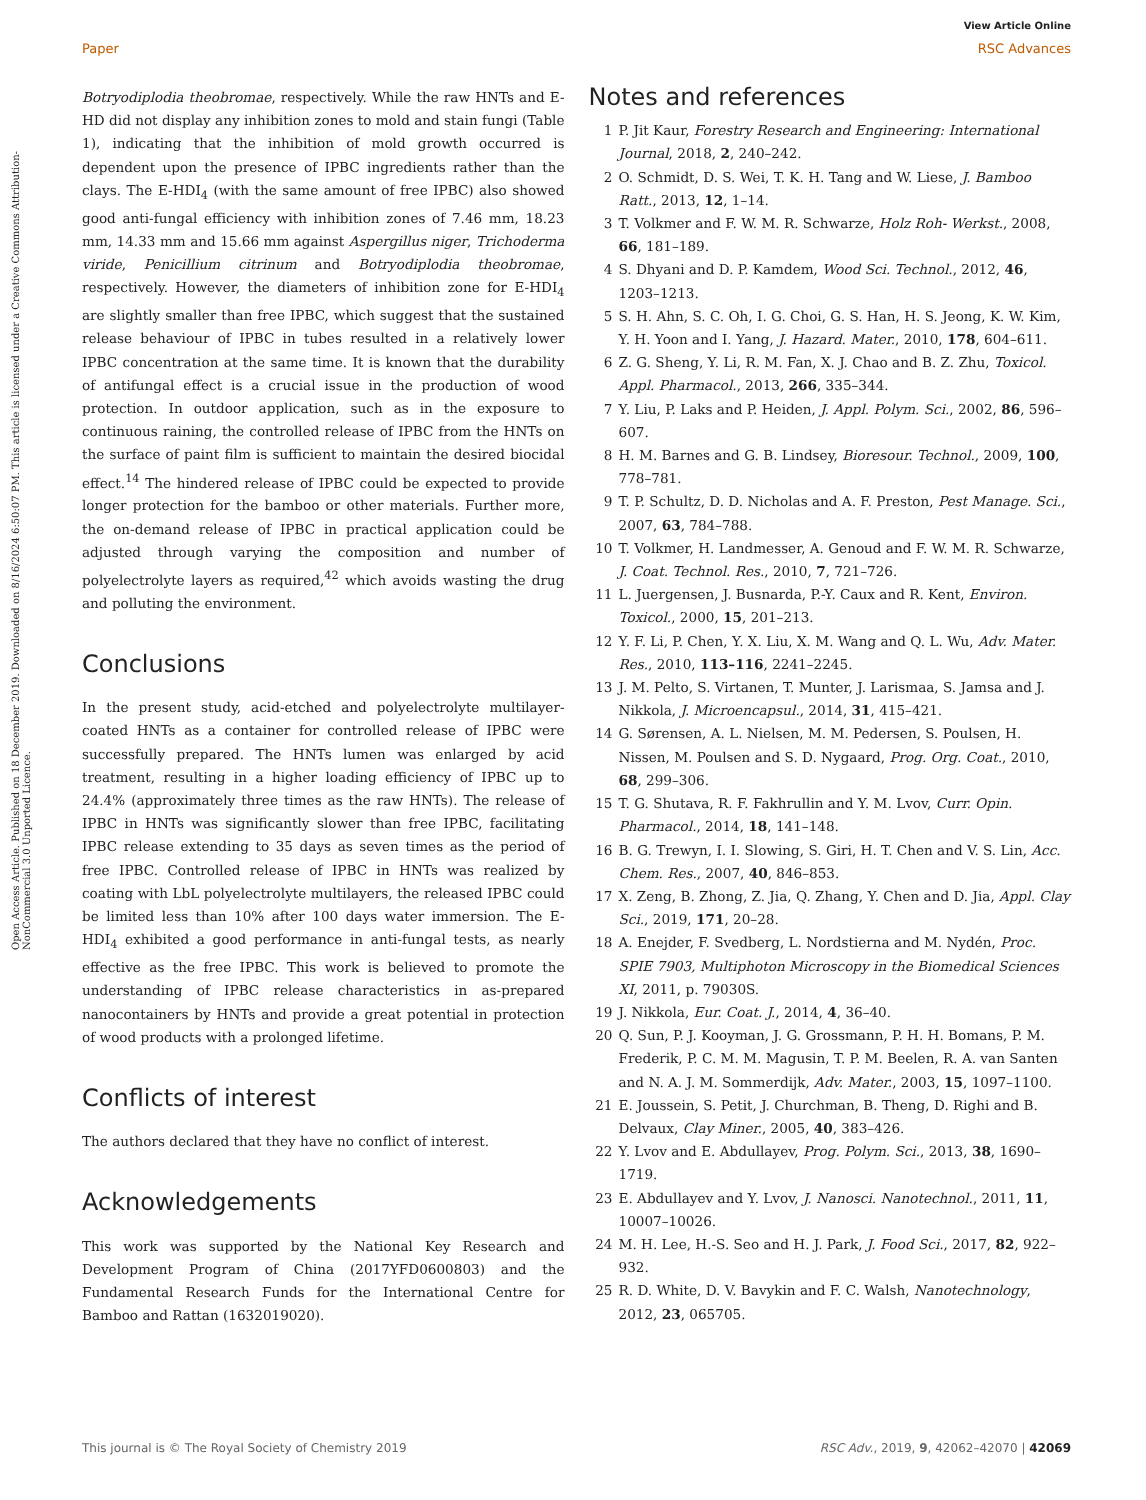View Article Online
Paper RSC Advances
Open Access Article. Published on 18 December 2019. Downloaded on 8/16/2024 6:50:07 PM. This article is licensed under a Creative Commons Attribution-NonCommercial 3.0 Unported Licence.
Botryodiplodia theobromae, respectively. While the raw HNTs and E-HD did not display any inhibition zones to mold and stain fungi (Table 1), indicating that the inhibition of mold growth occurred is dependent upon the presence of IPBC ingredients rather than the clays. The E-HDI<sub>4</sub> (with the same amount of free IPBC) also showed good anti-fungal efficiency with inhibition zones of 7.46 mm, 18.23 mm, 14.33 mm and 15.66 mm against Aspergillus niger, Trichoderma viride, Penicillium citrinum and Botryodiplodia theobromae, respectively. However, the diameters of inhibition zone for E-HDI<sub>4</sub> are slightly smaller than free IPBC, which suggest that the sustained release behaviour of IPBC in tubes resulted in a relatively lower IPBC concentration at the same time. It is known that the durability of antifungal effect is a crucial issue in the production of wood protection. In outdoor application, such as in the exposure to continuous raining, the controlled release of IPBC from the HNTs on the surface of paint film is sufficient to maintain the desired biocidal effect.<sup>14</sup> The hindered release of IPBC could be expected to provide longer protection for the bamboo or other materials. Further more, the on-demand release of IPBC in practical application could be adjusted through varying the composition and number of polyelectrolyte layers as required,<sup>42</sup> which avoids wasting the drug and polluting the environment.
Conclusions
In the present study, acid-etched and polyelectrolyte multilayer-coated HNTs as a container for controlled release of IPBC were successfully prepared. The HNTs lumen was enlarged by acid treatment, resulting in a higher loading efficiency of IPBC up to 24.4% (approximately three times as the raw HNTs). The release of IPBC in HNTs was significantly slower than free IPBC, facilitating IPBC release extending to 35 days as seven times as the period of free IPBC. Controlled release of IPBC in HNTs was realized by coating with LbL polyelectrolyte multilayers, the released IPBC could be limited less than 10% after 100 days water immersion. The E-HDI<sub>4</sub> exhibited a good performance in anti-fungal tests, as nearly effective as the free IPBC. This work is believed to promote the understanding of IPBC release characteristics in as-prepared nanocontainers by HNTs and provide a great potential in protection of wood products with a prolonged lifetime.
Conflicts of interest
The authors declared that they have no conflict of interest.
Acknowledgements
This work was supported by the National Key Research and Development Program of China (2017YFD0600803) and the Fundamental Research Funds for the International Centre for Bamboo and Rattan (1632019020).
Notes and references
1 P. Jit Kaur, Forestry Research and Engineering: International Journal, 2018, 2, 240–242.
2 O. Schmidt, D. S. Wei, T. K. H. Tang and W. Liese, J. Bamboo Ratt., 2013, 12, 1–14.
3 T. Volkmer and F. W. M. R. Schwarze, Holz Roh- Werkst., 2008, 66, 181–189.
4 S. Dhyani and D. P. Kamdem, Wood Sci. Technol., 2012, 46, 1203–1213.
5 S. H. Ahn, S. C. Oh, I. G. Choi, G. S. Han, H. S. Jeong, K. W. Kim, Y. H. Yoon and I. Yang, J. Hazard. Mater., 2010, 178, 604–611.
6 Z. G. Sheng, Y. Li, R. M. Fan, X. J. Chao and B. Z. Zhu, Toxicol. Appl. Pharmacol., 2013, 266, 335–344.
7 Y. Liu, P. Laks and P. Heiden, J. Appl. Polym. Sci., 2002, 86, 596–607.
8 H. M. Barnes and G. B. Lindsey, Bioresour. Technol., 2009, 100, 778–781.
9 T. P. Schultz, D. D. Nicholas and A. F. Preston, Pest Manage. Sci., 2007, 63, 784–788.
10 T. Volkmer, H. Landmesser, A. Genoud and F. W. M. R. Schwarze, J. Coat. Technol. Res., 2010, 7, 721–726.
11 L. Juergensen, J. Busnarda, P.-Y. Caux and R. Kent, Environ. Toxicol., 2000, 15, 201–213.
12 Y. F. Li, P. Chen, Y. X. Liu, X. M. Wang and Q. L. Wu, Adv. Mater. Res., 2010, 113–116, 2241–2245.
13 J. M. Pelto, S. Virtanen, T. Munter, J. Larismaa, S. Jamsa and J. Nikkola, J. Microencapsul., 2014, 31, 415–421.
14 G. Sørensen, A. L. Nielsen, M. M. Pedersen, S. Poulsen, H. Nissen, M. Poulsen and S. D. Nygaard, Prog. Org. Coat., 2010, 68, 299–306.
15 T. G. Shutava, R. F. Fakhrullin and Y. M. Lvov, Curr. Opin. Pharmacol., 2014, 18, 141–148.
16 B. G. Trewyn, I. I. Slowing, S. Giri, H. T. Chen and V. S. Lin, Acc. Chem. Res., 2007, 40, 846–853.
17 X. Zeng, B. Zhong, Z. Jia, Q. Zhang, Y. Chen and D. Jia, Appl. Clay Sci., 2019, 171, 20–28.
18 A. Enejder, F. Svedberg, L. Nordstierna and M. Nydén, Proc. SPIE 7903, Multiphoton Microscopy in the Biomedical Sciences XI, 2011, p. 79030S.
19 J. Nikkola, Eur. Coat. J., 2014, 4, 36–40.
20 Q. Sun, P. J. Kooyman, J. G. Grossmann, P. H. H. Bomans, P. M. Frederik, P. C. M. M. Magusin, T. P. M. Beelen, R. A. van Santen and N. A. J. M. Sommerdijk, Adv. Mater., 2003, 15, 1097–1100.
21 E. Joussein, S. Petit, J. Churchman, B. Theng, D. Righi and B. Delvaux, Clay Miner., 2005, 40, 383–426.
22 Y. Lvov and E. Abdullayev, Prog. Polym. Sci., 2013, 38, 1690–1719.
23 E. Abdullayev and Y. Lvov, J. Nanosci. Nanotechnol., 2011, 11, 10007–10026.
24 M. H. Lee, H.-S. Seo and H. J. Park, J. Food Sci., 2017, 82, 922–932.
25 R. D. White, D. V. Bavykin and F. C. Walsh, Nanotechnology, 2012, 23, 065705.
This journal is © The Royal Society of Chemistry 2019 RSC Adv., 2019, 9, 42062–42070 | 42069